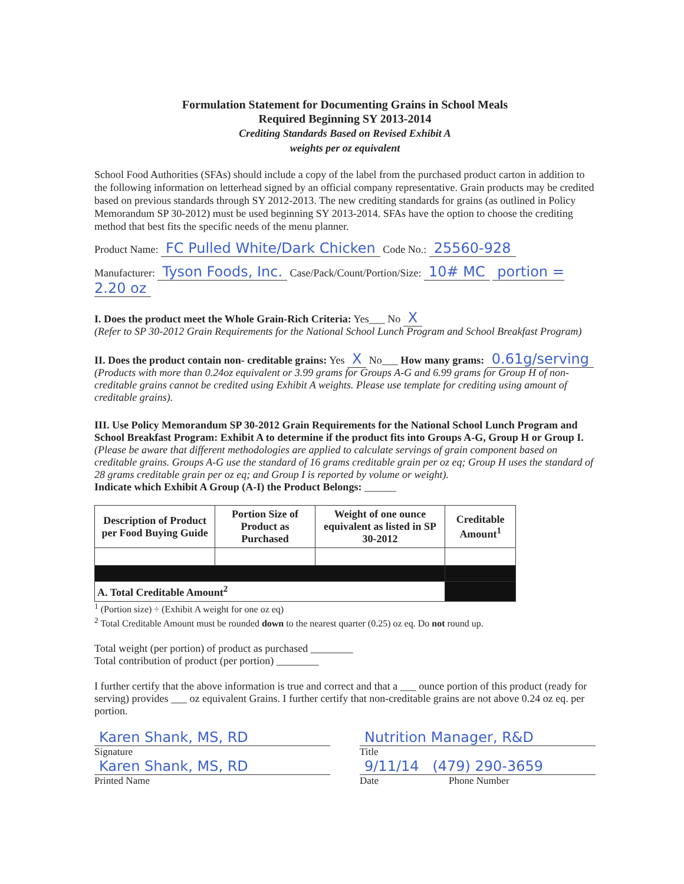Formulation Statement for Documenting Grains in School Meals
Required Beginning SY 2013-2014
Crediting Standards Based on Revised Exhibit A
weights per oz equivalent
School Food Authorities (SFAs) should include a copy of the label from the purchased product carton in addition to the following information on letterhead signed by an official company representative. Grain products may be credited based on previous standards through SY 2012-2013. The new crediting standards for grains (as outlined in Policy Memorandum SP 30-2012) must be used beginning SY 2013-2014. SFAs have the option to choose the crediting method that best fits the specific needs of the menu planner.
Product Name: FC Pulled White/Dark Chicken Code No.: 25560-928
Manufacturer: Tyson Foods, Inc. Case/Pack/Count/Portion/Size: 10# MC portion = 2.20 oz
I. Does the product meet the Whole Grain-Rich Criteria: Yes___ No X
(Refer to SP 30-2012 Grain Requirements for the National School Lunch Program and School Breakfast Program)
II. Does the product contain non- creditable grains: Yes X No___ How many grams: 0.61g/serving
(Products with more than 0.24oz equivalent or 3.99 grams for Groups A-G and 6.99 grams for Group H of non-creditable grains cannot be credited using Exhibit A weights. Please use template for crediting using amount of creditable grains).
III. Use Policy Memorandum SP 30-2012 Grain Requirements for the National School Lunch Program and School Breakfast Program: Exhibit A to determine if the product fits into Groups A-G, Group H or Group I. (Please be aware that different methodologies are applied to calculate servings of grain component based on creditable grains. Groups A-G use the standard of 16 grams creditable grain per oz eq; Group H uses the standard of 28 grams creditable grain per oz eq; and Group I is reported by volume or weight).
Indicate which Exhibit A Group (A-I) the Product Belongs: ______
| Description of Product per Food Buying Guide | Portion Size of Product as Purchased | Weight of one ounce equivalent as listed in SP 30-2012 | Creditable Amount<sup>1</sup> |
| --- | --- | --- | --- |
| A. Total Creditable Amount<sup>2</sup> | | | |
<sup>1</sup> (Portion size) ÷ (Exhibit A weight for one oz eq)
<sup>2</sup> Total Creditable Amount must be rounded down to the nearest quarter (0.25) oz eq. Do not round up.
Total weight (per portion) of product as purchased ________
Total contribution of product (per portion) ________
I further certify that the above information is true and correct and that a ___ ounce portion of this product (ready for serving) provides ___ oz equivalent Grains. I further certify that non-creditable grains are not above 0.24 oz eq. per portion.
Karen Shank, MS, RD
Signature
Karen Shank, MS, RD
Printed Name
Nutrition Manager, R&D
Title
9/11/14 (479) 290-3659
Date Phone Number